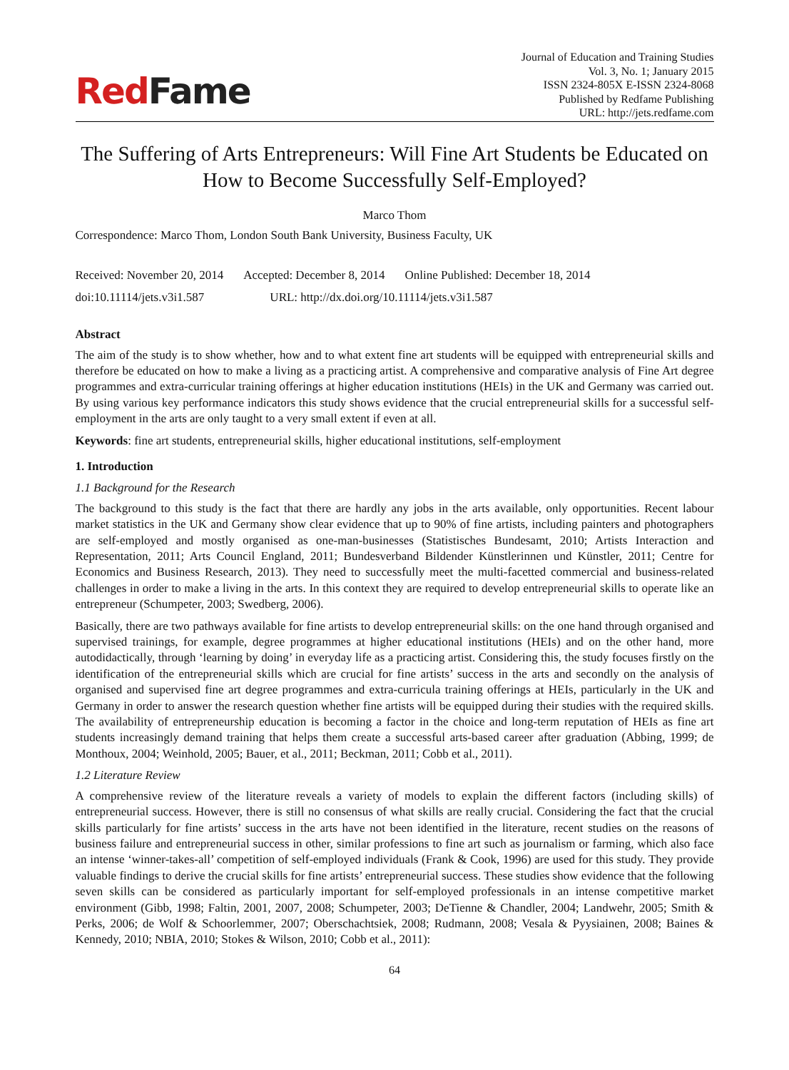RedFame
Journal of Education and Training Studies
Vol. 3, No. 1; January 2015
ISSN 2324-805X E-ISSN 2324-8068
Published by Redfame Publishing
URL: http://jets.redfame.com
The Suffering of Arts Entrepreneurs: Will Fine Art Students be Educated on How to Become Successfully Self-Employed?
Marco Thom
Correspondence: Marco Thom, London South Bank University, Business Faculty, UK
Received: November 20, 2014 Accepted: December 8, 2014 Online Published: December 18, 2014
doi:10.11114/jets.v3i1.587 URL: http://dx.doi.org/10.11114/jets.v3i1.587
Abstract
The aim of the study is to show whether, how and to what extent fine art students will be equipped with entrepreneurial skills and therefore be educated on how to make a living as a practicing artist. A comprehensive and comparative analysis of Fine Art degree programmes and extra-curricular training offerings at higher education institutions (HEIs) in the UK and Germany was carried out. By using various key performance indicators this study shows evidence that the crucial entrepreneurial skills for a successful self-employment in the arts are only taught to a very small extent if even at all.
Keywords: fine art students, entrepreneurial skills, higher educational institutions, self-employment
1. Introduction
1.1 Background for the Research
The background to this study is the fact that there are hardly any jobs in the arts available, only opportunities. Recent labour market statistics in the UK and Germany show clear evidence that up to 90% of fine artists, including painters and photographers are self-employed and mostly organised as one-man-businesses (Statistisches Bundesamt, 2010; Artists Interaction and Representation, 2011; Arts Council England, 2011; Bundesverband Bildender Künstlerinnen und Künstler, 2011; Centre for Economics and Business Research, 2013). They need to successfully meet the multi-facetted commercial and business-related challenges in order to make a living in the arts. In this context they are required to develop entrepreneurial skills to operate like an entrepreneur (Schumpeter, 2003; Swedberg, 2006).
Basically, there are two pathways available for fine artists to develop entrepreneurial skills: on the one hand through organised and supervised trainings, for example, degree programmes at higher educational institutions (HEIs) and on the other hand, more autodidactically, through ‘learning by doing’ in everyday life as a practicing artist. Considering this, the study focuses firstly on the identification of the entrepreneurial skills which are crucial for fine artists’ success in the arts and secondly on the analysis of organised and supervised fine art degree programmes and extra-curricula training offerings at HEIs, particularly in the UK and Germany in order to answer the research question whether fine artists will be equipped during their studies with the required skills. The availability of entrepreneurship education is becoming a factor in the choice and long-term reputation of HEIs as fine art students increasingly demand training that helps them create a successful arts-based career after graduation (Abbing, 1999; de Monthoux, 2004; Weinhold, 2005; Bauer, et al., 2011; Beckman, 2011; Cobb et al., 2011).
1.2 Literature Review
A comprehensive review of the literature reveals a variety of models to explain the different factors (including skills) of entrepreneurial success. However, there is still no consensus of what skills are really crucial. Considering the fact that the crucial skills particularly for fine artists’ success in the arts have not been identified in the literature, recent studies on the reasons of business failure and entrepreneurial success in other, similar professions to fine art such as journalism or farming, which also face an intense ‘winner-takes-all’ competition of self-employed individuals (Frank & Cook, 1996) are used for this study. They provide valuable findings to derive the crucial skills for fine artists’ entrepreneurial success. These studies show evidence that the following seven skills can be considered as particularly important for self-employed professionals in an intense competitive market environment (Gibb, 1998; Faltin, 2001, 2007, 2008; Schumpeter, 2003; DeTienne & Chandler, 2004; Landwehr, 2005; Smith & Perks, 2006; de Wolf & Schoorlemmer, 2007; Oberschachtsiek, 2008; Rudmann, 2008; Vesala & Pyysiainen, 2008; Baines & Kennedy, 2010; NBIA, 2010; Stokes & Wilson, 2010; Cobb et al., 2011):
64